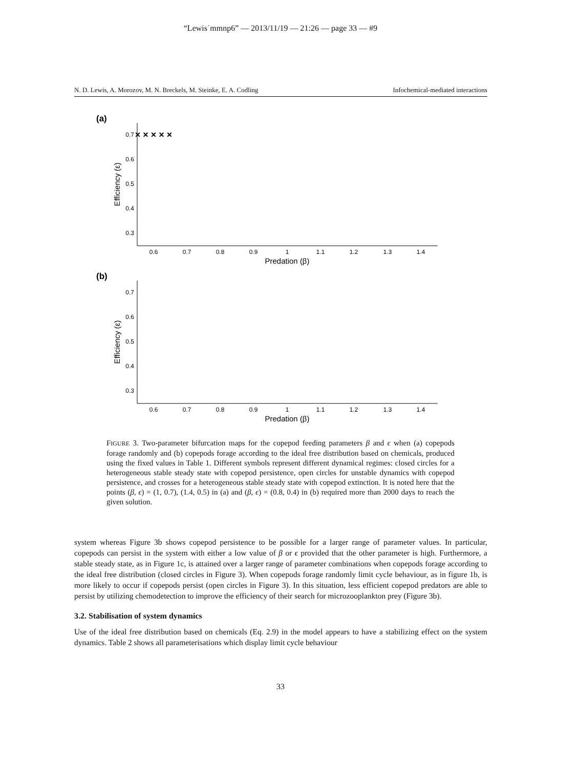“Lewis˙mmnp6” — 2013/11/19 — 21:26 — page 33 — #9
N. D. Lewis, A. Morozov, M. N. Breckels, M. Steinke, E. A. Codling Infochemical-mediated interactions
(a)
0.7
0.6
0.5
0.4
0.3
0.6
0.7
0.8
0.9
1
1.1
1.2
1.3
1.4
Predation (β)
Efficiency (ε)
× × × × ×
(b)
0.7
0.6
0.5
0.4
0.3
0.6
0.7
0.8
0.9
1
1.1
1.2
1.3
1.4
Predation (β)
Efficiency (ε)
FIGURE 3. Two-parameter bifurcation maps for the copepod feeding parameters β and ϵ when (a) copepods forage randomly and (b) copepods forage according to the ideal free distribution based on chemicals, produced using the fixed values in Table 1. Different symbols represent different dynamical regimes: closed circles for a heterogeneous stable steady state with copepod persistence, open circles for unstable dynamics with copepod persistence, and crosses for a heterogeneous stable steady state with copepod extinction. It is noted here that the points (β, ϵ) = (1, 0.7), (1.4, 0.5) in (a) and (β, ϵ) = (0.8, 0.4) in (b) required more than 2000 days to reach the given solution.
system whereas Figure 3b shows copepod persistence to be possible for a larger range of parameter values. In particular, copepods can persist in the system with either a low value of β or ϵ provided that the other parameter is high. Furthermore, a stable steady state, as in Figure 1c, is attained over a larger range of parameter combinations when copepods forage according to the ideal free distribution (closed circles in Figure 3). When copepods forage randomly limit cycle behaviour, as in figure 1b, is more likely to occur if copepods persist (open circles in Figure 3). In this situation, less efficient copepod predators are able to persist by utilizing chemodetection to improve the efficiency of their search for microzooplankton prey (Figure 3b).
3.2. Stabilisation of system dynamics
Use of the ideal free distribution based on chemicals (Eq. 2.9) in the model appears to have a stabilizing effect on the system dynamics. Table 2 shows all parameterisations which display limit cycle behaviour
33